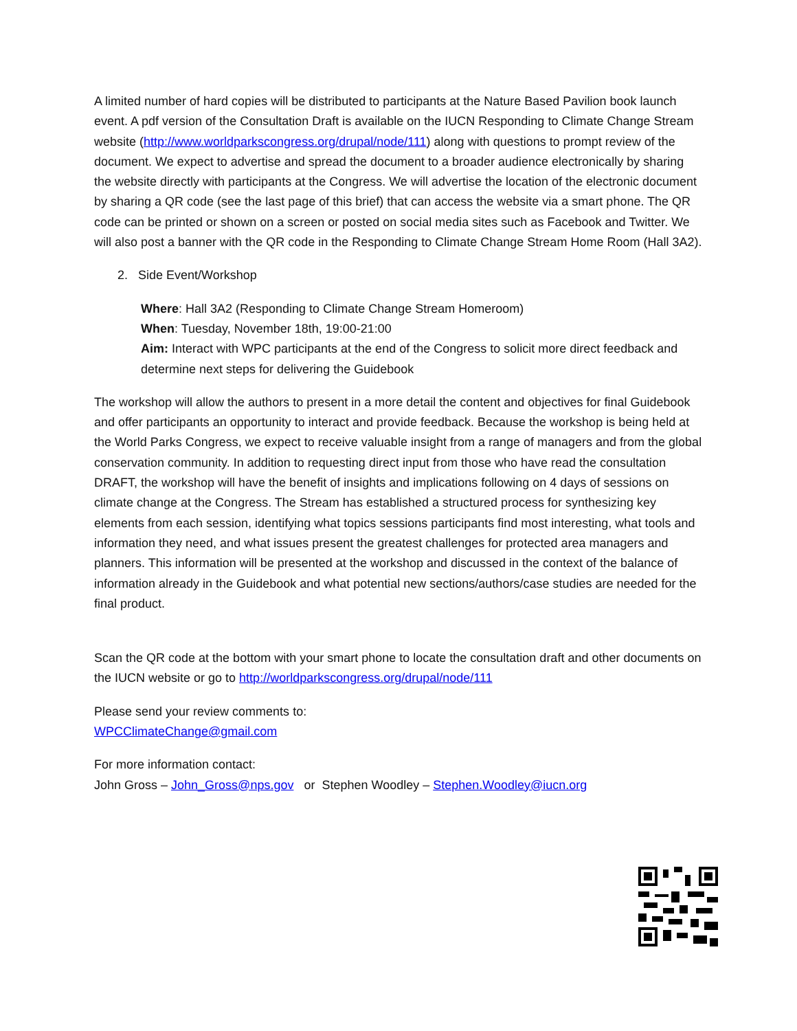A limited number of hard copies will be distributed to participants at the Nature Based Pavilion book launch event. A pdf version of the Consultation Draft is available on the IUCN Responding to Climate Change Stream website (http://www.worldparkscongress.org/drupal/node/111) along with questions to prompt review of the document. We expect to advertise and spread the document to a broader audience electronically by sharing the website directly with participants at the Congress. We will advertise the location of the electronic document by sharing a QR code (see the last page of this brief) that can access the website via a smart phone. The QR code can be printed or shown on a screen or posted on social media sites such as Facebook and Twitter. We will also post a banner with the QR code in the Responding to Climate Change Stream Home Room (Hall 3A2).
2. Side Event/Workshop
Where: Hall 3A2 (Responding to Climate Change Stream Homeroom)
When: Tuesday, November 18th, 19:00-21:00
Aim: Interact with WPC participants at the end of the Congress to solicit more direct feedback and determine next steps for delivering the Guidebook
The workshop will allow the authors to present in a more detail the content and objectives for final Guidebook and offer participants an opportunity to interact and provide feedback. Because the workshop is being held at the World Parks Congress, we expect to receive valuable insight from a range of managers and from the global conservation community. In addition to requesting direct input from those who have read the consultation DRAFT, the workshop will have the benefit of insights and implications following on 4 days of sessions on climate change at the Congress. The Stream has established a structured process for synthesizing key elements from each session, identifying what topics sessions participants find most interesting, what tools and information they need, and what issues present the greatest challenges for protected area managers and planners. This information will be presented at the workshop and discussed in the context of the balance of information already in the Guidebook and what potential new sections/authors/case studies are needed for the final product.
Scan the QR code at the bottom with your smart phone to locate the consultation draft and other documents on the IUCN website or go to http://worldparkscongress.org/drupal/node/111
Please send your review comments to:
WPCClimateChange@gmail.com
For more information contact:
John Gross – John_Gross@nps.gov or Stephen Woodley – Stephen.Woodley@iucn.org